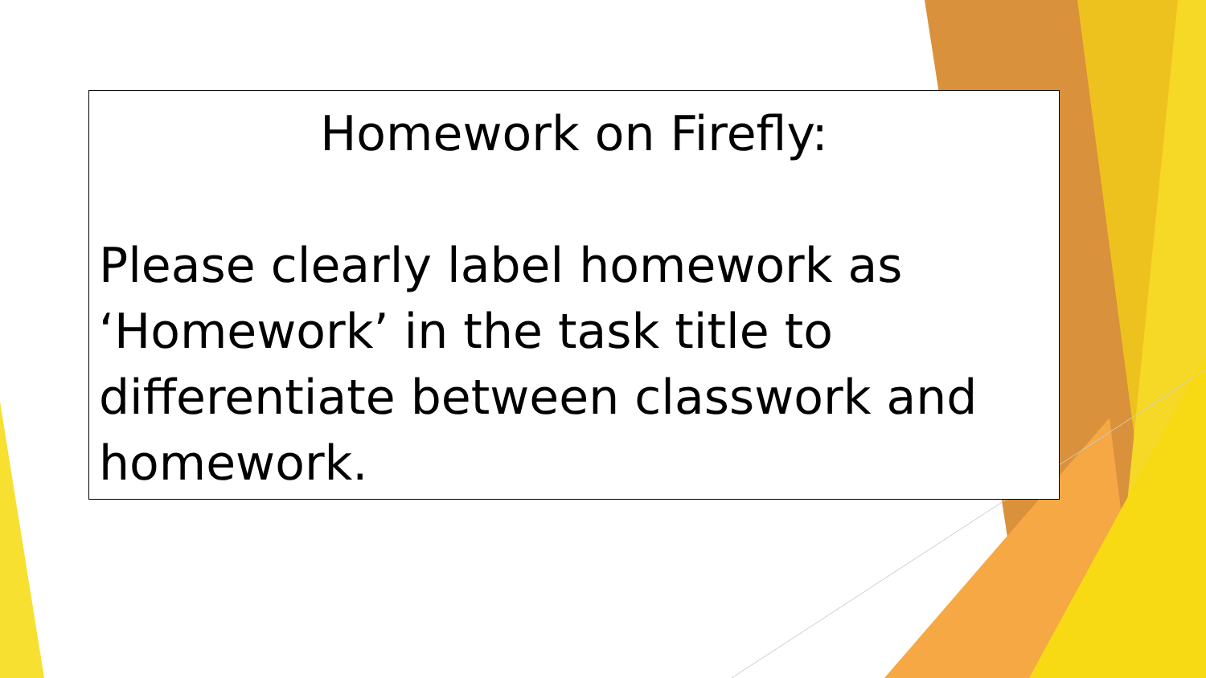Homework on Firefly:
Please clearly label homework as ‘Homework’ in the task title to differentiate between classwork and homework.